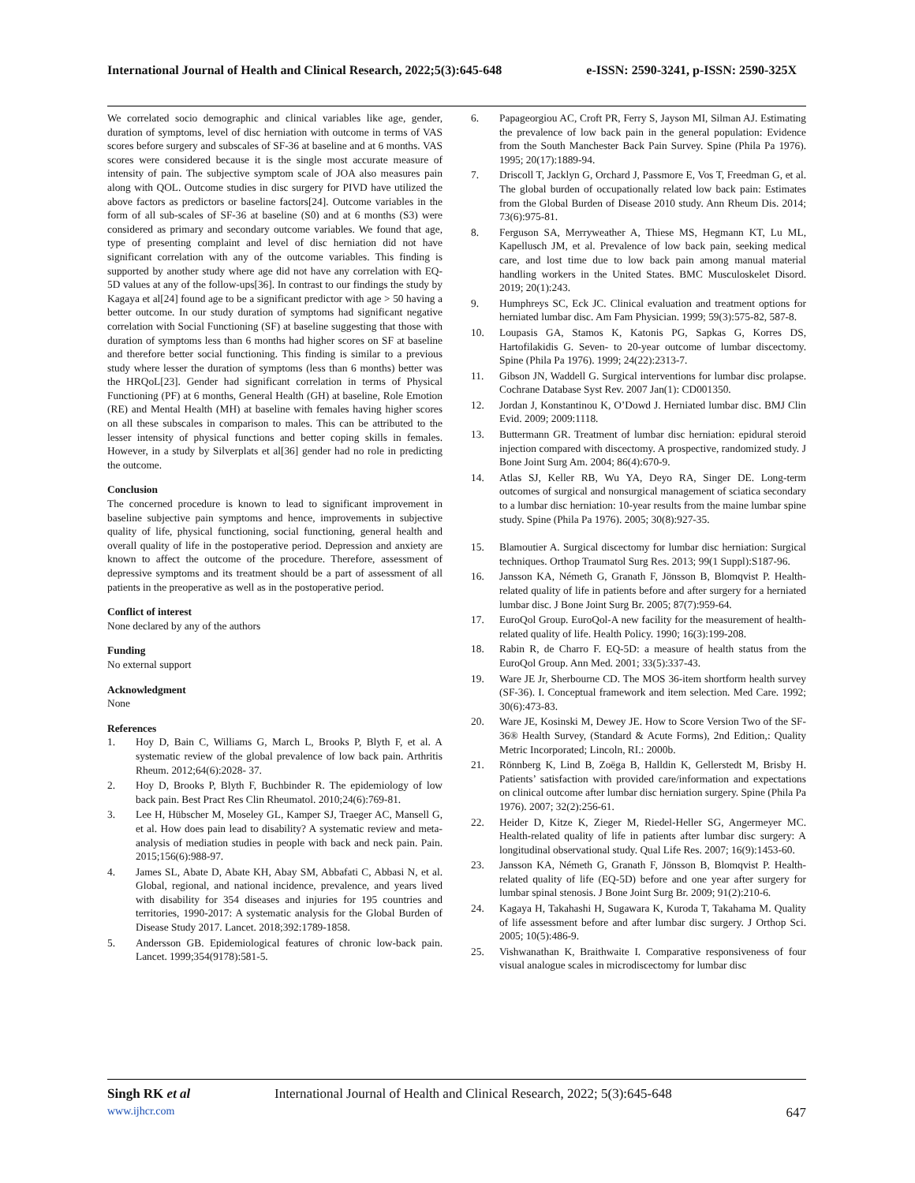International Journal of Health and Clinical Research, 2022;5(3):645-648 e-ISSN: 2590-3241, p-ISSN: 2590-325X
We correlated socio demographic and clinical variables like age, gender, duration of symptoms, level of disc herniation with outcome in terms of VAS scores before surgery and subscales of SF-36 at baseline and at 6 months. VAS scores were considered because it is the single most accurate measure of intensity of pain. The subjective symptom scale of JOA also measures pain along with QOL. Outcome studies in disc surgery for PIVD have utilized the above factors as predictors or baseline factors[24]. Outcome variables in the form of all sub-scales of SF-36 at baseline (S0) and at 6 months (S3) were considered as primary and secondary outcome variables. We found that age, type of presenting complaint and level of disc herniation did not have significant correlation with any of the outcome variables. This finding is supported by another study where age did not have any correlation with EQ-5D values at any of the follow-ups[36]. In contrast to our findings the study by Kagaya et al[24] found age to be a significant predictor with age > 50 having a better outcome. In our study duration of symptoms had significant negative correlation with Social Functioning (SF) at baseline suggesting that those with duration of symptoms less than 6 months had higher scores on SF at baseline and therefore better social functioning. This finding is similar to a previous study where lesser the duration of symptoms (less than 6 months) better was the HRQoL[23]. Gender had significant correlation in terms of Physical Functioning (PF) at 6 months, General Health (GH) at baseline, Role Emotion (RE) and Mental Health (MH) at baseline with females having higher scores on all these subscales in comparison to males. This can be attributed to the lesser intensity of physical functions and better coping skills in females. However, in a study by Silverplats et al[36] gender had no role in predicting the outcome.
Conclusion
The concerned procedure is known to lead to significant improvement in baseline subjective pain symptoms and hence, improvements in subjective quality of life, physical functioning, social functioning, general health and overall quality of life in the postoperative period. Depression and anxiety are known to affect the outcome of the procedure. Therefore, assessment of depressive symptoms and its treatment should be a part of assessment of all patients in the preoperative as well as in the postoperative period.
Conflict of interest
None declared by any of the authors
Funding
No external support
Acknowledgment
None
References
1. Hoy D, Bain C, Williams G, March L, Brooks P, Blyth F, et al. A systematic review of the global prevalence of low back pain. Arthritis Rheum. 2012;64(6):2028- 37.
2. Hoy D, Brooks P, Blyth F, Buchbinder R. The epidemiology of low back pain. Best Pract Res Clin Rheumatol. 2010;24(6):769-81.
3. Lee H, Hübscher M, Moseley GL, Kamper SJ, Traeger AC, Mansell G, et al. How does pain lead to disability? A systematic review and meta-analysis of mediation studies in people with back and neck pain. Pain. 2015;156(6):988-97.
4. James SL, Abate D, Abate KH, Abay SM, Abbafati C, Abbasi N, et al. Global, regional, and national incidence, prevalence, and years lived with disability for 354 diseases and injuries for 195 countries and territories, 1990-2017: A systematic analysis for the Global Burden of Disease Study 2017. Lancet. 2018;392:1789-1858.
5. Andersson GB. Epidemiological features of chronic low-back pain. Lancet. 1999;354(9178):581-5.
6. Papageorgiou AC, Croft PR, Ferry S, Jayson MI, Silman AJ. Estimating the prevalence of low back pain in the general population: Evidence from the South Manchester Back Pain Survey. Spine (Phila Pa 1976). 1995; 20(17):1889-94.
7. Driscoll T, Jacklyn G, Orchard J, Passmore E, Vos T, Freedman G, et al. The global burden of occupationally related low back pain: Estimates from the Global Burden of Disease 2010 study. Ann Rheum Dis. 2014; 73(6):975-81.
8. Ferguson SA, Merryweather A, Thiese MS, Hegmann KT, Lu ML, Kapellusch JM, et al. Prevalence of low back pain, seeking medical care, and lost time due to low back pain among manual material handling workers in the United States. BMC Musculoskelet Disord. 2019; 20(1):243.
9. Humphreys SC, Eck JC. Clinical evaluation and treatment options for herniated lumbar disc. Am Fam Physician. 1999; 59(3):575-82, 587-8.
10. Loupasis GA, Stamos K, Katonis PG, Sapkas G, Korres DS, Hartofilakidis G. Seven- to 20-year outcome of lumbar discectomy. Spine (Phila Pa 1976). 1999; 24(22):2313-7.
11. Gibson JN, Waddell G. Surgical interventions for lumbar disc prolapse. Cochrane Database Syst Rev. 2007 Jan(1): CD001350.
12. Jordan J, Konstantinou K, O’Dowd J. Herniated lumbar disc. BMJ Clin Evid. 2009; 2009:1118.
13. Buttermann GR. Treatment of lumbar disc herniation: epidural steroid injection compared with discectomy. A prospective, randomized study. J Bone Joint Surg Am. 2004; 86(4):670-9.
14. Atlas SJ, Keller RB, Wu YA, Deyo RA, Singer DE. Long-term outcomes of surgical and nonsurgical management of sciatica secondary to a lumbar disc herniation: 10-year results from the maine lumbar spine study. Spine (Phila Pa 1976). 2005; 30(8):927-35.
15. Blamoutier A. Surgical discectomy for lumbar disc herniation: Surgical techniques. Orthop Traumatol Surg Res. 2013; 99(1 Suppl):S187-96.
16. Jansson KA, Németh G, Granath F, Jönsson B, Blomqvist P. Health-related quality of life in patients before and after surgery for a herniated lumbar disc. J Bone Joint Surg Br. 2005; 87(7):959-64.
17. EuroQol Group. EuroQol-A new facility for the measurement of health-related quality of life. Health Policy. 1990; 16(3):199-208.
18. Rabin R, de Charro F. EQ-5D: a measure of health status from the EuroQol Group. Ann Med. 2001; 33(5):337-43.
19. Ware JE Jr, Sherbourne CD. The MOS 36-item shortform health survey (SF-36). I. Conceptual framework and item selection. Med Care. 1992; 30(6):473-83.
20. Ware JE, Kosinski M, Dewey JE. How to Score Version Two of the SF-36® Health Survey, (Standard & Acute Forms), 2nd Edition,: Quality Metric Incorporated; Lincoln, RI.: 2000b.
21. Rönnberg K, Lind B, Zoëga B, Halldin K, Gellerstedt M, Brisby H. Patients’ satisfaction with provided care/information and expectations on clinical outcome after lumbar disc herniation surgery. Spine (Phila Pa 1976). 2007; 32(2):256-61.
22. Heider D, Kitze K, Zieger M, Riedel-Heller SG, Angermeyer MC. Health-related quality of life in patients after lumbar disc surgery: A longitudinal observational study. Qual Life Res. 2007; 16(9):1453-60.
23. Jansson KA, Németh G, Granath F, Jönsson B, Blomqvist P. Health-related quality of life (EQ-5D) before and one year after surgery for lumbar spinal stenosis. J Bone Joint Surg Br. 2009; 91(2):210-6.
24. Kagaya H, Takahashi H, Sugawara K, Kuroda T, Takahama M. Quality of life assessment before and after lumbar disc surgery. J Orthop Sci. 2005; 10(5):486-9.
25. Vishwanathan K, Braithwaite I. Comparative responsiveness of four visual analogue scales in microdiscectomy for lumbar disc
Singh RK et al International Journal of Health and Clinical Research, 2022; 5(3):645-648
www.ijhcr.com 647